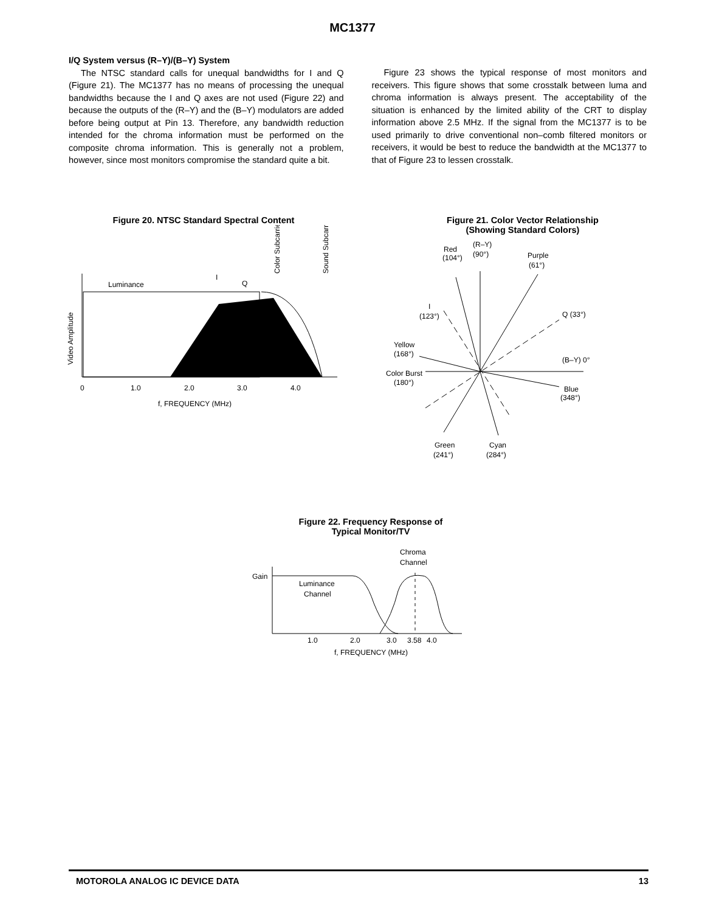MC1377
I/Q System versus (R–Y)/(B–Y) System
The NTSC standard calls for unequal bandwidths for I and Q (Figure 21). The MC1377 has no means of processing the unequal bandwidths because the I and Q axes are not used (Figure 22) and because the outputs of the (R–Y) and the (B–Y) modulators are added before being output at Pin 13. Therefore, any bandwidth reduction intended for the chroma information must be performed on the composite chroma information. This is generally not a problem, however, since most monitors compromise the standard quite a bit.
Figure 23 shows the typical response of most monitors and receivers. This figure shows that some crosstalk between luma and chroma information is always present. The acceptability of the situation is enhanced by the limited ability of the CRT to display information above 2.5 MHz. If the signal from the MC1377 is to be used primarily to drive conventional non–comb filtered monitors or receivers, it would be best to reduce the bandwidth at the MC1377 to that of Figure 23 to lessen crosstalk.
Figure 20. NTSC Standard Spectral Content
Luminance
I
Q
Color Subcarrier
Sound Subcarrier
Video Amplitude
0
1.0
2.0
3.0
4.0
f, FREQUENCY (MHz)
Figure 21. Color Vector Relationship
(Showing Standard Colors)
Red
(104°)
(R–Y)
(90°)
Purple
(61°)
I
(123°)
Q (33°)
Yellow
(168°)
(B–Y) 0°
Color Burst
(180°)
Blue
(348°)
Green
(241°)
Cyan
(284°)
Figure 22. Frequency Response of
Typical Monitor/TV
Chroma
Channel
Gain
Luminance
Channel
1.0
2.0
3.0
3.58
4.0
f, FREQUENCY (MHz)
MOTOROLA ANALOG IC DEVICE DATA 13